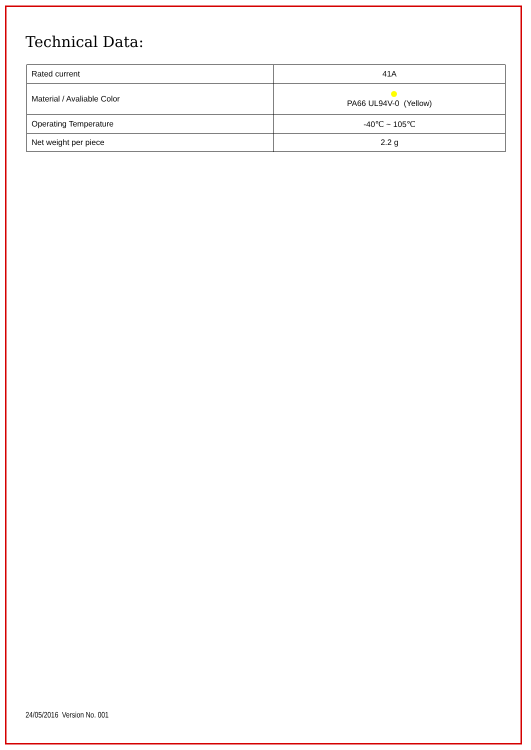Technical Data:
| Rated current | 41A |
| Material / Avaliable Color | PA66 UL94V-0 (Yellow) |
| Operating Temperature | -40℃ ~ 105℃ |
| Net weight per piece | 2.2 g |
24/05/2016 Version No. 001